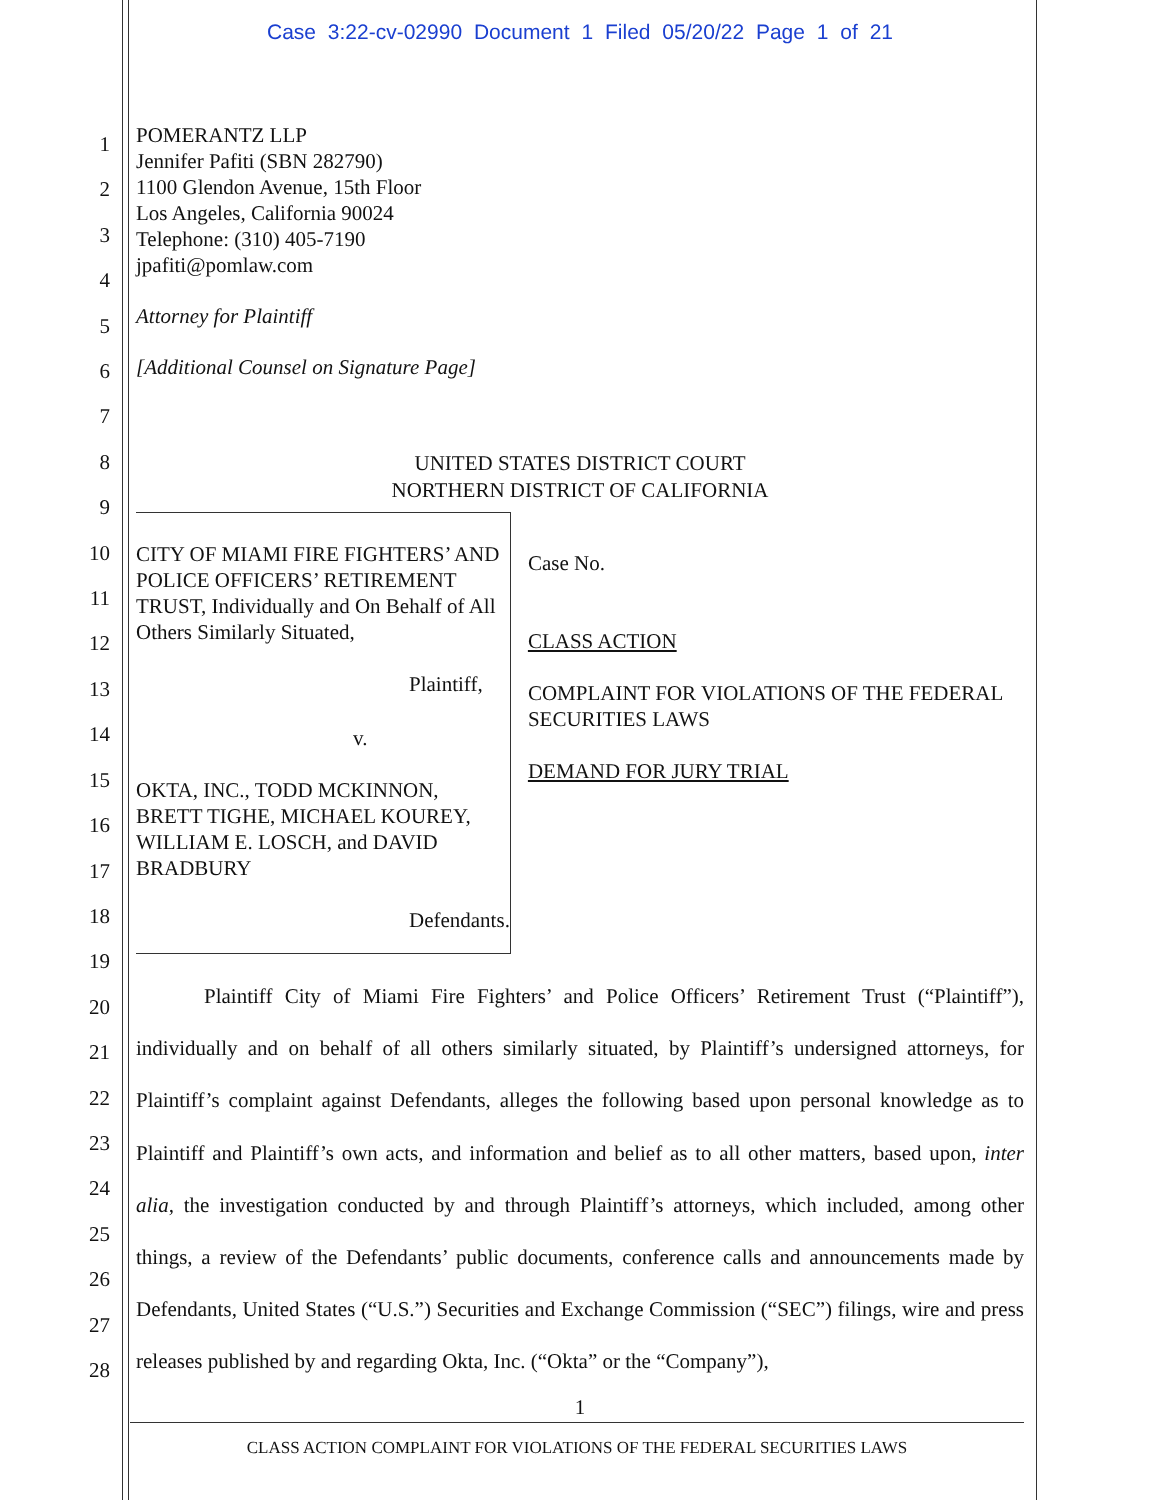Case 3:22-cv-02990 Document 1 Filed 05/20/22 Page 1 of 21
1
2
3
4
5
6
7
8
9
10
11
12
13
14
15
16
17
18
19
20
21
22
23
24
25
26
27
28
POMERANTZ LLP
Jennifer Pafiti (SBN 282790)
1100 Glendon Avenue, 15th Floor
Los Angeles, California 90024
Telephone: (310) 405-7190
jpafiti@pomlaw.com
Attorney for Plaintiff
[Additional Counsel on Signature Page]
UNITED STATES DISTRICT COURT
NORTHERN DISTRICT OF CALIFORNIA
CITY OF MIAMI FIRE FIGHTERS’ AND POLICE OFFICERS’ RETIREMENT TRUST, Individually and On Behalf of All Others Similarly Situated,
Plaintiff,
v.
OKTA, INC., TODD MCKINNON, BRETT TIGHE, MICHAEL KOUREY, WILLIAM E. LOSCH, and DAVID BRADBURY
Defendants.
Case No.
CLASS ACTION
COMPLAINT FOR VIOLATIONS OF THE FEDERAL SECURITIES LAWS
DEMAND FOR JURY TRIAL
Plaintiff City of Miami Fire Fighters’ and Police Officers’ Retirement Trust (“Plaintiff”), individually and on behalf of all others similarly situated, by Plaintiff’s undersigned attorneys, for Plaintiff’s complaint against Defendants, alleges the following based upon personal knowledge as to Plaintiff and Plaintiff’s own acts, and information and belief as to all other matters, based upon, inter alia, the investigation conducted by and through Plaintiff’s attorneys, which included, among other things, a review of the Defendants’ public documents, conference calls and announcements made by Defendants, United States (“U.S.”) Securities and Exchange Commission (“SEC”) filings, wire and press releases published by and regarding Okta, Inc. (“Okta” or the “Company”),
1
CLASS ACTION COMPLAINT FOR VIOLATIONS OF THE FEDERAL SECURITIES LAWS